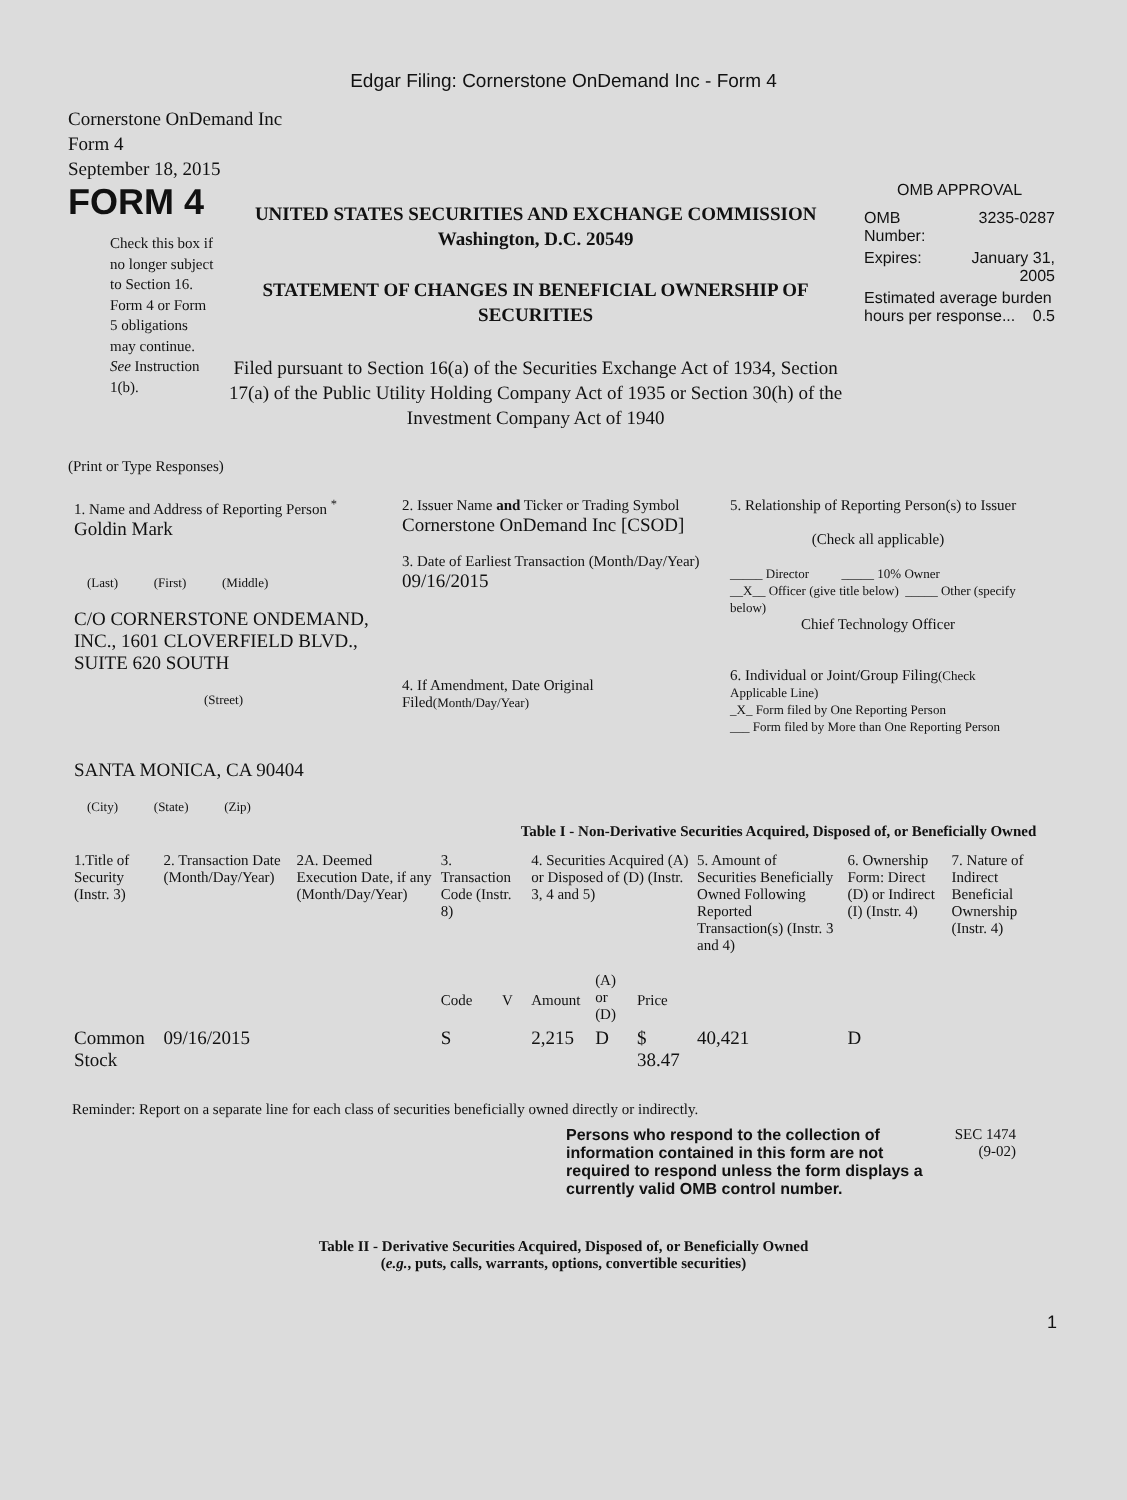Edgar Filing: Cornerstone OnDemand Inc - Form 4
Cornerstone OnDemand Inc
Form 4
September 18, 2015
FORM 4
Check this box if no longer subject to Section 16. Form 4 or Form 5 obligations may continue. See Instruction 1(b).
UNITED STATES SECURITIES AND EXCHANGE COMMISSION
Washington, D.C. 20549
STATEMENT OF CHANGES IN BENEFICIAL OWNERSHIP OF SECURITIES
Filed pursuant to Section 16(a) of the Securities Exchange Act of 1934, Section 17(a) of the Public Utility Holding Company Act of 1935 or Section 30(h) of the Investment Company Act of 1940
OMB APPROVAL
| OMB Number: | 3235-0287 |
| Expires: | January 31, 2005 |
| Estimated average burden hours per response... 0.5 | |
(Print or Type Responses)
| 1. Name and Address of Reporting Person <sup>*</sup> Goldin Mark (Last) (First) (Middle) C/O CORNERSTONE ONDEMAND, INC., 1601 CLOVERFIELD BLVD., SUITE 620 SOUTH (Street) SANTA MONICA, CA 90404 (City) (State) (Zip) | 2. Issuer Name and Ticker or Trading Symbol Cornerstone OnDemand Inc [CSOD] 3. Date of Earliest Transaction (Month/Day/Year) 09/16/2015 4. If Amendment, Date Original Filed (Month/Day/Year) | 5. Relationship of Reporting Person(s) to Issuer (Check all applicable) _____ Director _____ 10% Owner __X__ Officer (give title below) _____ Other (specify below) Chief Technology Officer 6. Individual or Joint/Group Filing (Check Applicable Line) _X_ Form filed by One Reporting Person ___ Form filed by More than One Reporting Person |
Table I - Non-Derivative Securities Acquired, Disposed of, or Beneficially Owned
| 1.Title of Security (Instr. 3) | 2. Transaction Date (Month/Day/Year) | 2A. Deemed Execution Date, if any (Month/Day/Year) | 3. Transaction Code (Instr. 8) | | 4. Securities Acquired (A) or Disposed of (D) (Instr. 3, 4 and 5) | | | 5. Amount of Securities Beneficially Owned Following Reported Transaction(s) (Instr. 3 and 4) | 6. Ownership Form: Direct (D) or Indirect (I) (Instr. 4) | 7. Nature of Indirect Beneficial Ownership (Instr. 4) |
| --- | --- | --- | --- | --- | --- | --- | --- | --- | --- | --- |
| | | | Code | V | Amount | (A) or (D) | Price | | | |
| Common Stock | 09/16/2015 | | S | | 2,215 | D | $ 38.47 | 40,421 | D | |
Reminder: Report on a separate line for each class of securities beneficially owned directly or indirectly.
Persons who respond to the collection of information contained in this form are not required to respond unless the form displays a currently valid OMB control number.
SEC 1474
(9-02)
Table II - Derivative Securities Acquired, Disposed of, or Beneficially Owned
(e.g., puts, calls, warrants, options, convertible securities)
1